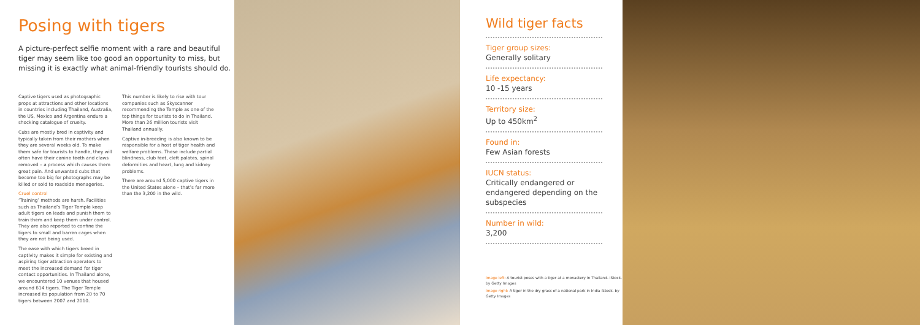Posing with tigers
A picture-perfect selfie moment with a rare and beautiful tiger may seem like too good an opportunity to miss, but missing it is exactly what animal-friendly tourists should do.
Captive tigers used as photographic props at attractions and other locations in countries including Thailand, Australia, the US, Mexico and Argentina endure a shocking catalogue of cruelty.
Cubs are mostly bred in captivity and typically taken from their mothers when they are several weeks old. To make them safe for tourists to handle, they will often have their canine teeth and claws removed – a process which causes them great pain. And unwanted cubs that become too big for photographs may be killed or sold to roadside menageries.
Cruel control
‘Training’ methods are harsh. Facilities such as Thailand’s Tiger Temple keep adult tigers on leads and punish them to train them and keep them under control. They are also reported to confine the tigers to small and barren cages when they are not being used.
The ease with which tigers breed in captivity makes it simple for existing and aspiring tiger attraction operators to meet the increased demand for tiger contact opportunities. In Thailand alone, we encountered 10 venues that housed around 614 tigers. The Tiger Temple increased its population from 20 to 70 tigers between 2007 and 2010.
This number is likely to rise with tour companies such as Skyscanner recommending the Temple as one of the top things for tourists to do in Thailand. More than 26 million tourists visit Thailand annually.
Captive in-breeding is also known to be responsible for a host of tiger health and welfare problems. These include partial blindness, club feet, cleft palates, spinal deformities and heart, lung and kidney problems.
There are around 5,000 captive tigers in the United States alone – that’s far more than the 3,200 in the wild.
Wild tiger facts
Tiger group sizes:
Generally solitary
Life expectancy:
10 -15 years
Territory size:
Up to 450km<sup>2</sup>
Found in:
Few Asian forests
IUCN status:
Critically endangered or endangered depending on the subspecies
Number in wild:
3,200
Image left: A tourist poses with a tiger at a monastery in Thailand. iStock. by Getty Images
Image right: A tiger in the dry grass of a national park in India iStock. by Getty Images